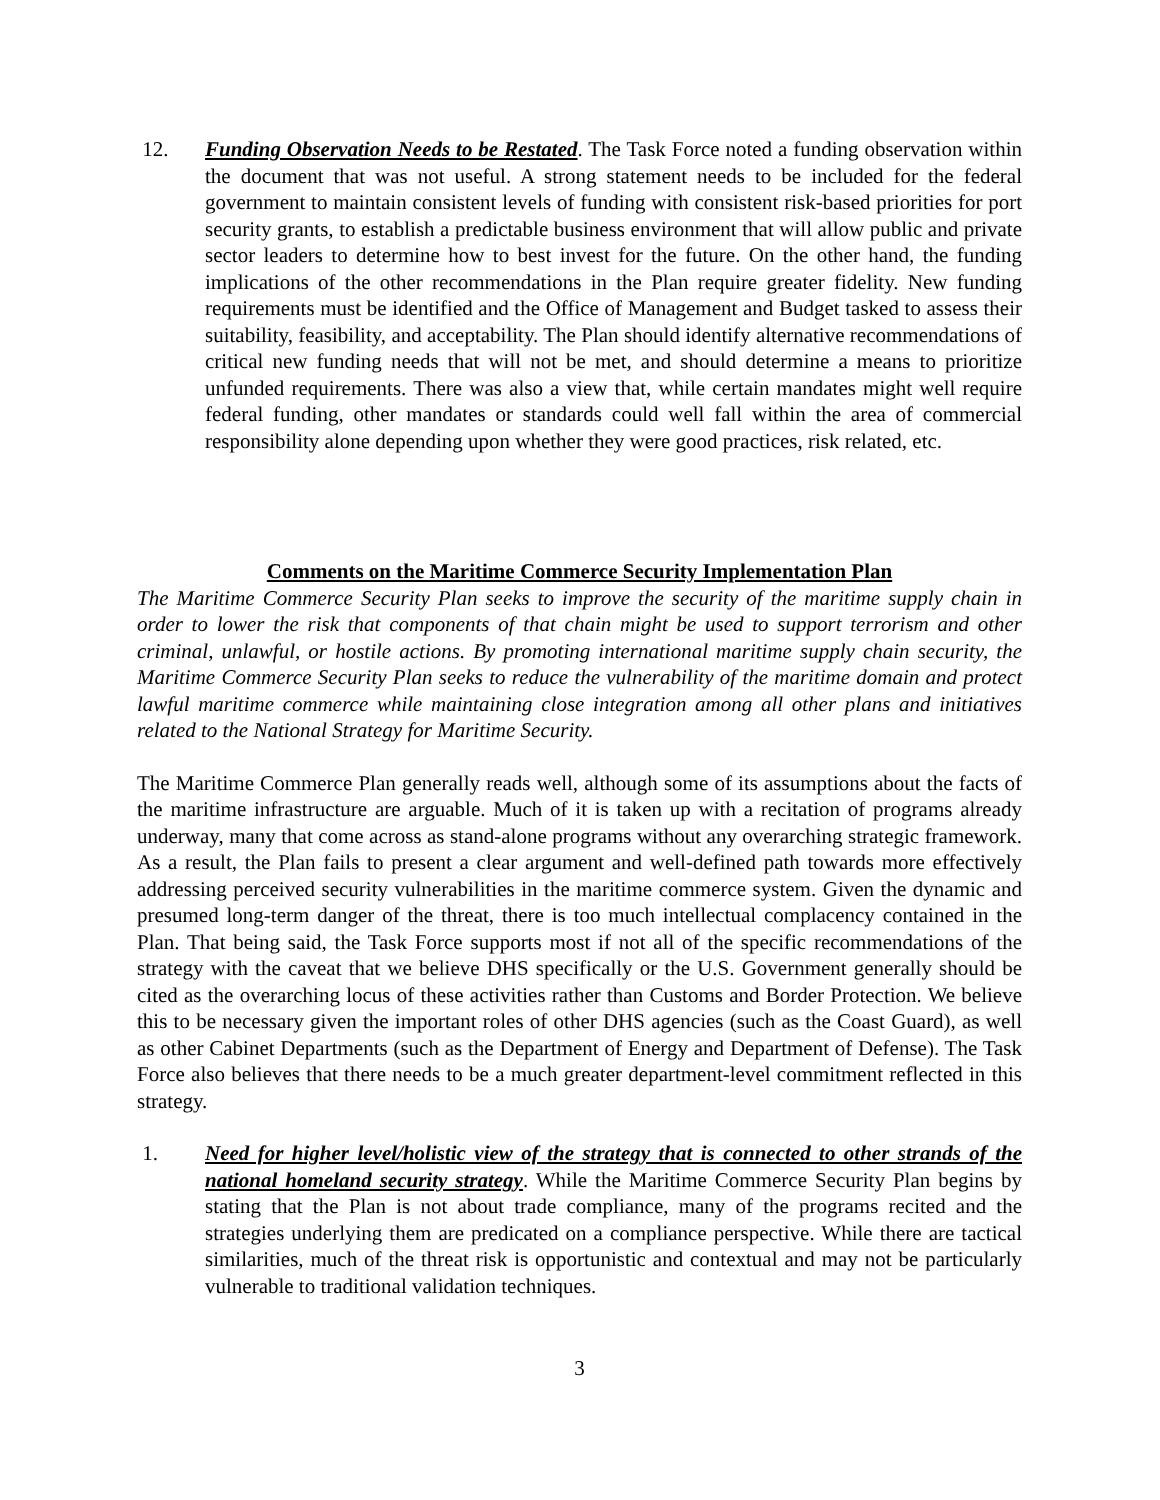12. Funding Observation Needs to be Restated. The Task Force noted a funding observation within the document that was not useful. A strong statement needs to be included for the federal government to maintain consistent levels of funding with consistent risk-based priorities for port security grants, to establish a predictable business environment that will allow public and private sector leaders to determine how to best invest for the future. On the other hand, the funding implications of the other recommendations in the Plan require greater fidelity. New funding requirements must be identified and the Office of Management and Budget tasked to assess their suitability, feasibility, and acceptability. The Plan should identify alternative recommendations of critical new funding needs that will not be met, and should determine a means to prioritize unfunded requirements. There was also a view that, while certain mandates might well require federal funding, other mandates or standards could well fall within the area of commercial responsibility alone depending upon whether they were good practices, risk related, etc.
Comments on the Maritime Commerce Security Implementation Plan
The Maritime Commerce Security Plan seeks to improve the security of the maritime supply chain in order to lower the risk that components of that chain might be used to support terrorism and other criminal, unlawful, or hostile actions. By promoting international maritime supply chain security, the Maritime Commerce Security Plan seeks to reduce the vulnerability of the maritime domain and protect lawful maritime commerce while maintaining close integration among all other plans and initiatives related to the National Strategy for Maritime Security.
The Maritime Commerce Plan generally reads well, although some of its assumptions about the facts of the maritime infrastructure are arguable. Much of it is taken up with a recitation of programs already underway, many that come across as stand-alone programs without any overarching strategic framework. As a result, the Plan fails to present a clear argument and well-defined path towards more effectively addressing perceived security vulnerabilities in the maritime commerce system. Given the dynamic and presumed long-term danger of the threat, there is too much intellectual complacency contained in the Plan. That being said, the Task Force supports most if not all of the specific recommendations of the strategy with the caveat that we believe DHS specifically or the U.S. Government generally should be cited as the overarching locus of these activities rather than Customs and Border Protection. We believe this to be necessary given the important roles of other DHS agencies (such as the Coast Guard), as well as other Cabinet Departments (such as the Department of Energy and Department of Defense). The Task Force also believes that there needs to be a much greater department-level commitment reflected in this strategy.
1. Need for higher level/holistic view of the strategy that is connected to other strands of the national homeland security strategy. While the Maritime Commerce Security Plan begins by stating that the Plan is not about trade compliance, many of the programs recited and the strategies underlying them are predicated on a compliance perspective. While there are tactical similarities, much of the threat risk is opportunistic and contextual and may not be particularly vulnerable to traditional validation techniques.
3